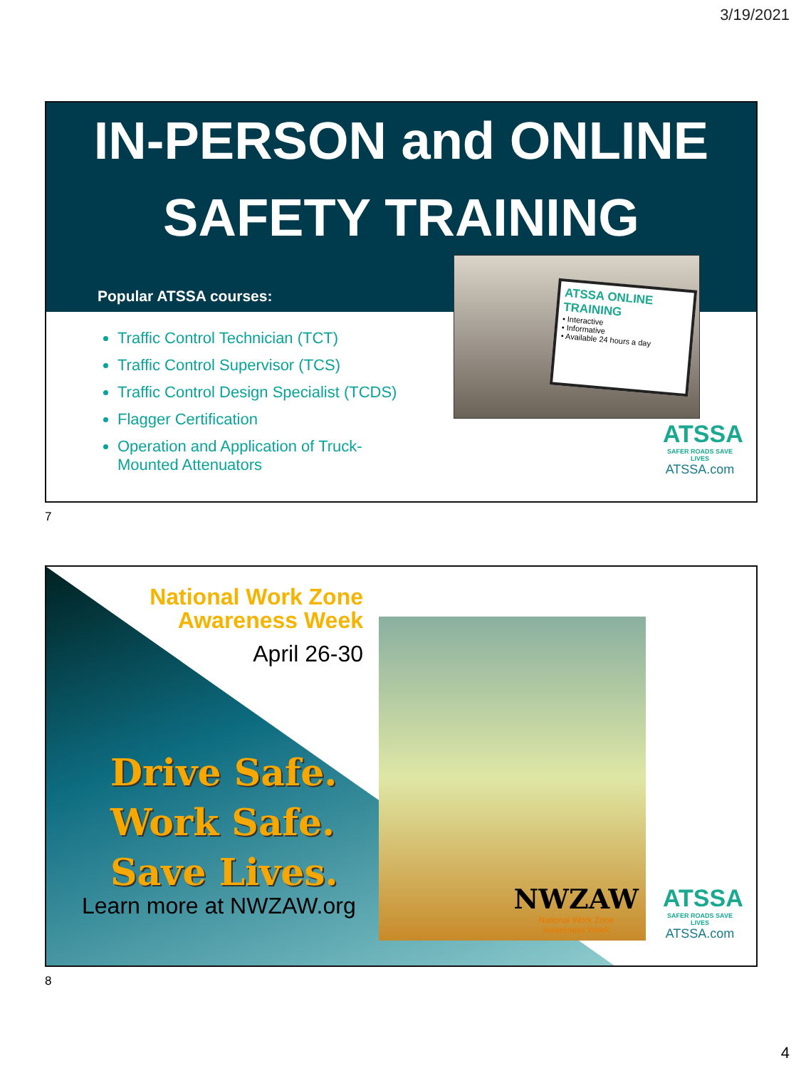3/19/2021
IN-PERSON and ONLINE
SAFETY TRAINING
Popular ATSSA courses:
Traffic Control Technician (TCT)
Traffic Control Supervisor (TCS)
Traffic Control Design Specialist (TCDS)
Flagger Certification
Operation and Application of Truck-Mounted Attenuators
ATSSA ONLINE TRAINING
• Interactive
• Informative
• Available 24 hours a day
ATSSA
SAFER ROADS SAVE LIVES
ATSSA.com
7
National Work Zone Awareness Week
April 26-30
Drive Safe.
Work Safe.
Save Lives.
Learn more at NWZAW.org
NWZAW
National Work Zone
Awareness Week
ATSSA
SAFER ROADS SAVE LIVES
ATSSA.com
8
4